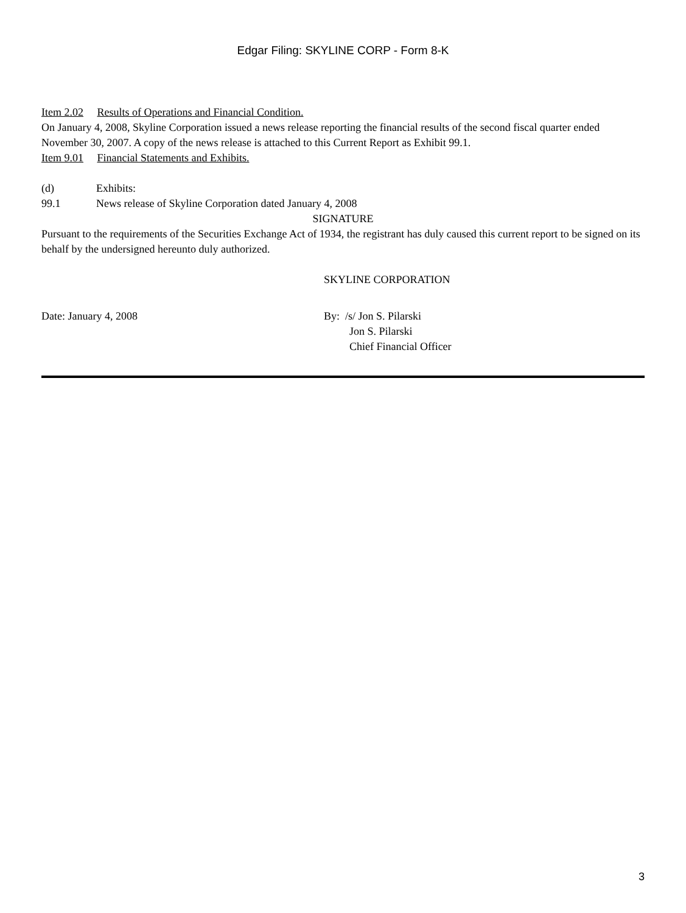Edgar Filing: SKYLINE CORP - Form 8-K
Item 2.02 Results of Operations and Financial Condition.
On January 4, 2008, Skyline Corporation issued a news release reporting the financial results of the second fiscal quarter ended November 30, 2007. A copy of the news release is attached to this Current Report as Exhibit 99.1.
Item 9.01 Financial Statements and Exhibits.
(d) Exhibits:
99.1 News release of Skyline Corporation dated January 4, 2008
SIGNATURE
Pursuant to the requirements of the Securities Exchange Act of 1934, the registrant has duly caused this current report to be signed on its behalf by the undersigned hereunto duly authorized.
SKYLINE CORPORATION
Date: January 4, 2008 By: /s/ Jon S. Pilarski
Jon S. Pilarski
Chief Financial Officer
3